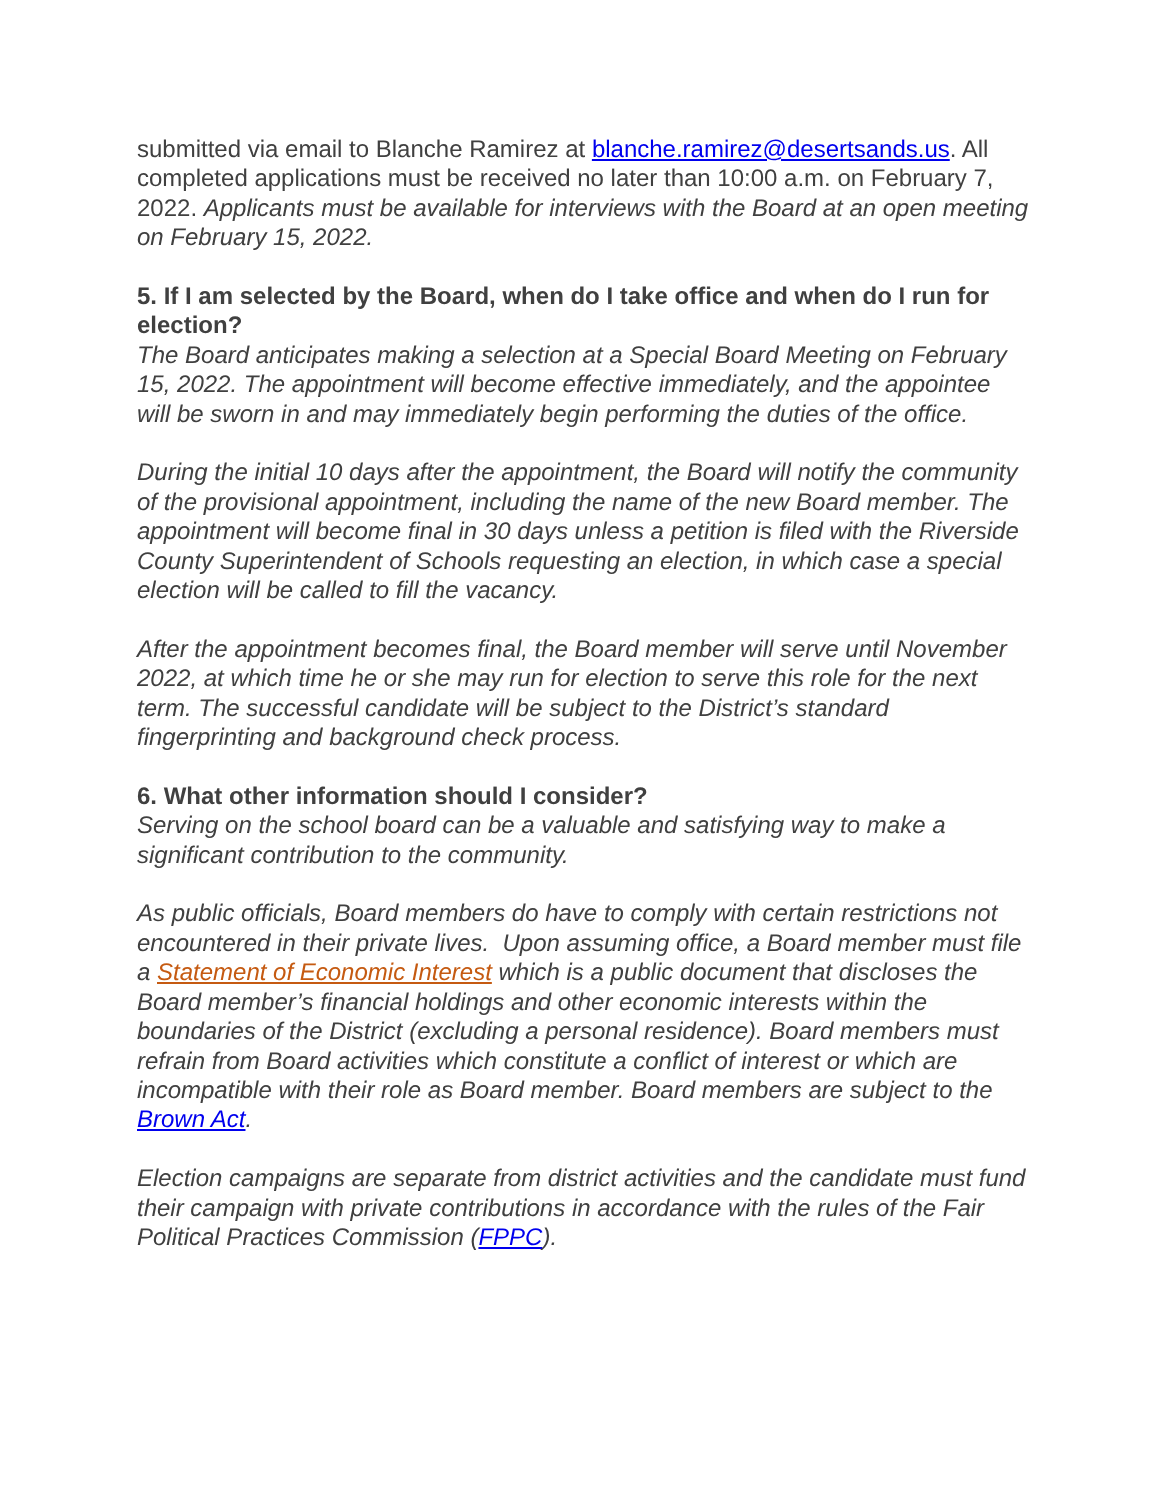submitted via email to Blanche Ramirez at blanche.ramirez@desertsands.us. All completed applications must be received no later than 10:00 a.m. on February 7, 2022. Applicants must be available for interviews with the Board at an open meeting on February 15, 2022.
5. If I am selected by the Board, when do I take office and when do I run for election?
The Board anticipates making a selection at a Special Board Meeting on February 15, 2022. The appointment will become effective immediately, and the appointee will be sworn in and may immediately begin performing the duties of the office.
During the initial 10 days after the appointment, the Board will notify the community of the provisional appointment, including the name of the new Board member. The appointment will become final in 30 days unless a petition is filed with the Riverside County Superintendent of Schools requesting an election, in which case a special election will be called to fill the vacancy.
After the appointment becomes final, the Board member will serve until November 2022, at which time he or she may run for election to serve this role for the next term. The successful candidate will be subject to the District’s standard fingerprinting and background check process.
6. What other information should I consider?
Serving on the school board can be a valuable and satisfying way to make a significant contribution to the community.
As public officials, Board members do have to comply with certain restrictions not encountered in their private lives. Upon assuming office, a Board member must file a Statement of Economic Interest which is a public document that discloses the Board member’s financial holdings and other economic interests within the boundaries of the District (excluding a personal residence). Board members must refrain from Board activities which constitute a conflict of interest or which are incompatible with their role as Board member. Board members are subject to the Brown Act.
Election campaigns are separate from district activities and the candidate must fund their campaign with private contributions in accordance with the rules of the Fair Political Practices Commission (FPPC).